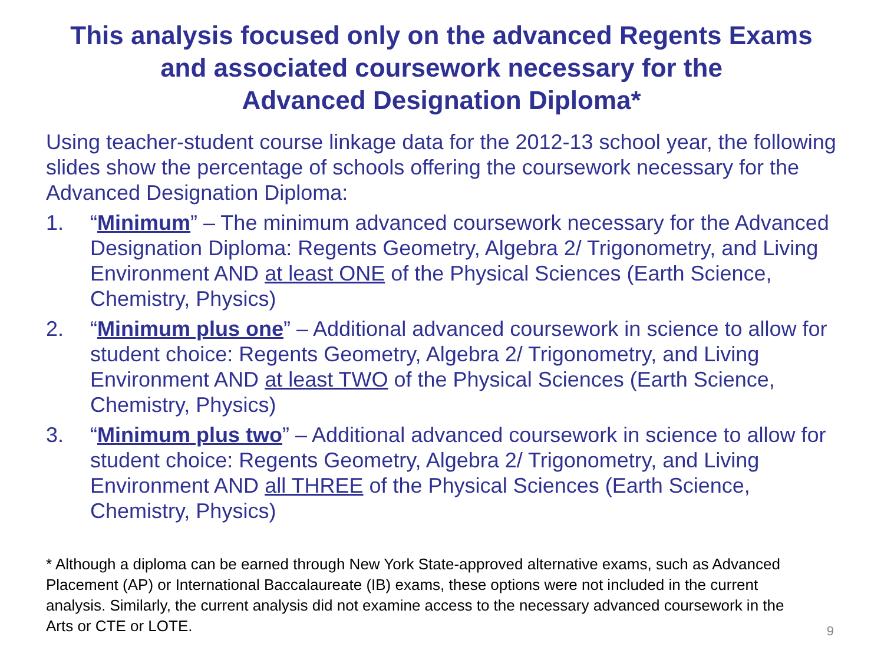This analysis focused only on the advanced Regents Exams
and associated coursework necessary for the
Advanced Designation Diploma*
Using teacher-student course linkage data for the 2012-13 school year, the following slides show the percentage of schools offering the coursework necessary for the Advanced Designation Diploma:
1. “Minimum” – The minimum advanced coursework necessary for the Advanced Designation Diploma: Regents Geometry, Algebra 2/ Trigonometry, and Living Environment AND at least ONE of the Physical Sciences (Earth Science, Chemistry, Physics)
2. “Minimum plus one” – Additional advanced coursework in science to allow for student choice: Regents Geometry, Algebra 2/ Trigonometry, and Living Environment AND at least TWO of the Physical Sciences (Earth Science, Chemistry, Physics)
3. “Minimum plus two” – Additional advanced coursework in science to allow for student choice: Regents Geometry, Algebra 2/ Trigonometry, and Living Environment AND all THREE of the Physical Sciences (Earth Science, Chemistry, Physics)
* Although a diploma can be earned through New York State-approved alternative exams, such as Advanced Placement (AP) or International Baccalaureate (IB) exams, these options were not included in the current analysis. Similarly, the current analysis did not examine access to the necessary advanced coursework in the Arts or CTE or LOTE.
9